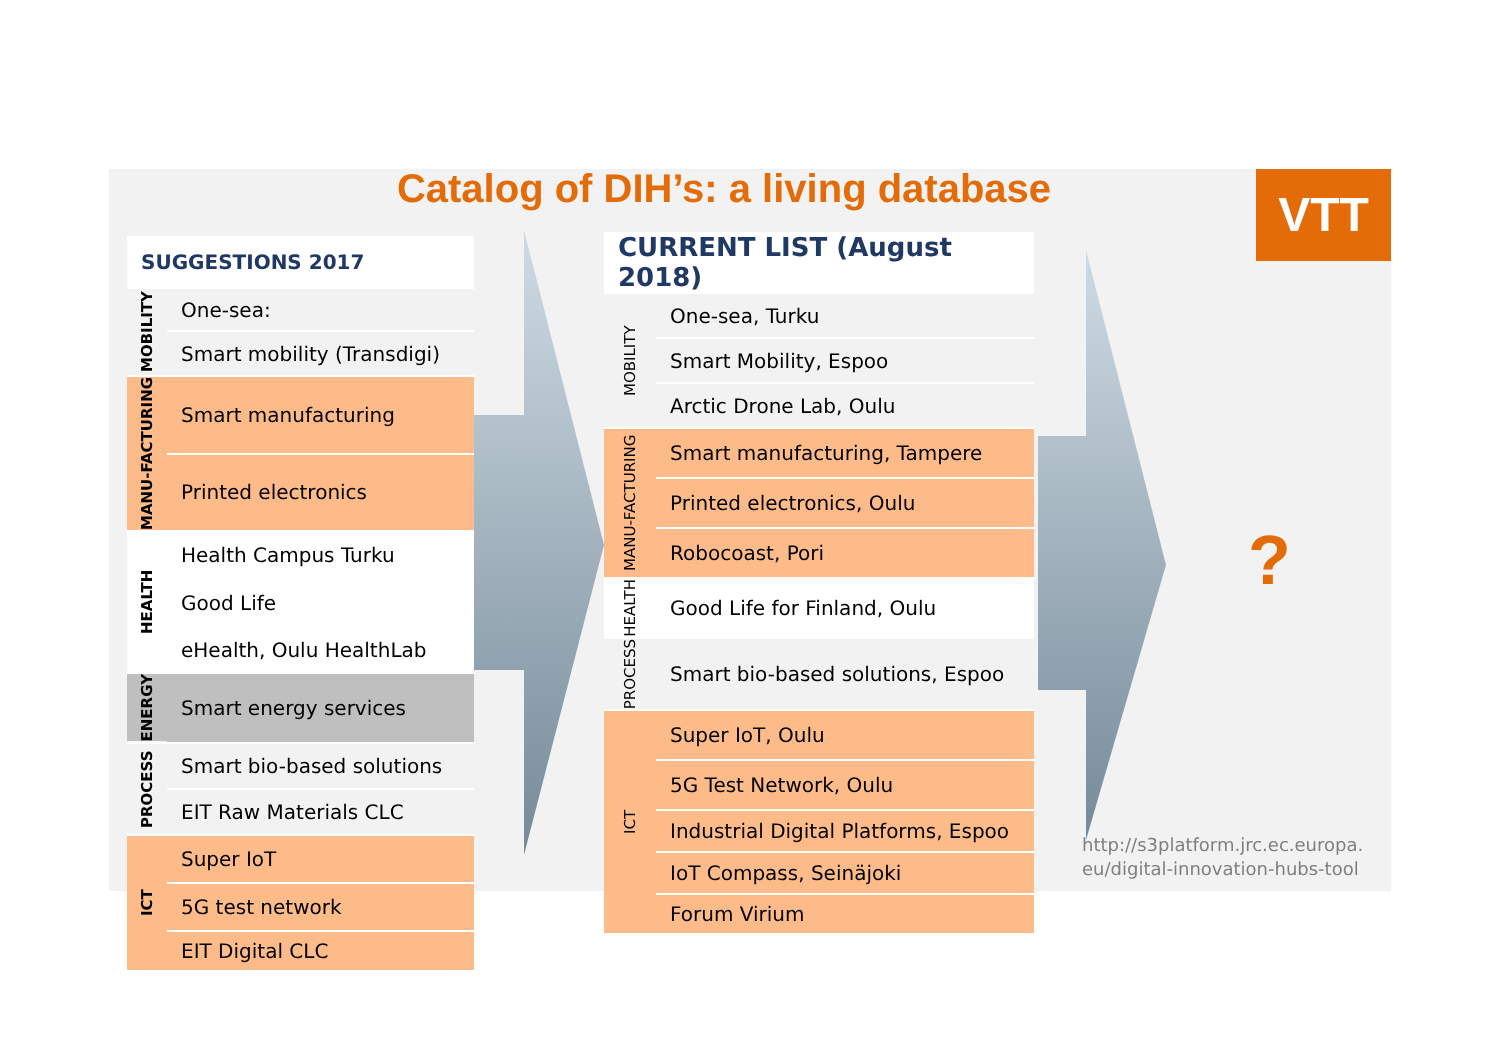Catalog of DIH’s: a living database VTT
| SUGGESTIONS 2017 | |
| --- | --- |
| MOBILITY | One-sea: |
| | Smart mobility (Transdigi) |
| MANU-FACTURING | Smart manufacturing |
| | Printed electronics |
| HEALTH | Health Campus Turku |
| | Good Life |
| | eHealth, Oulu HealthLab |
| ENERGY | Smart energy services |
| PROCESS | Smart bio-based solutions |
| | EIT Raw Materials CLC |
| ICT | Super IoT |
| | 5G test network |
| | EIT Digital CLC |
| CURRENT LIST (August 2018) | |
| --- | --- |
| MOBILITY | One-sea, Turku |
| | Smart Mobility, Espoo |
| | Arctic Drone Lab, Oulu |
| MANU-FACTURING | Smart manufacturing, Tampere |
| | Printed electronics, Oulu |
| | Robocoast, Pori |
| HEALTH | Good Life for Finland, Oulu |
| PROCESS | Smart bio-based solutions, Espoo |
| ICT | Super IoT, Oulu |
| | 5G Test Network, Oulu |
| | Industrial Digital Platforms, Espoo |
| | IoT Compass, Seinäjoki |
| | Forum Virium |
?
http://s3platform.jrc.ec.europa.eu/digital-innovation-hubs-tool